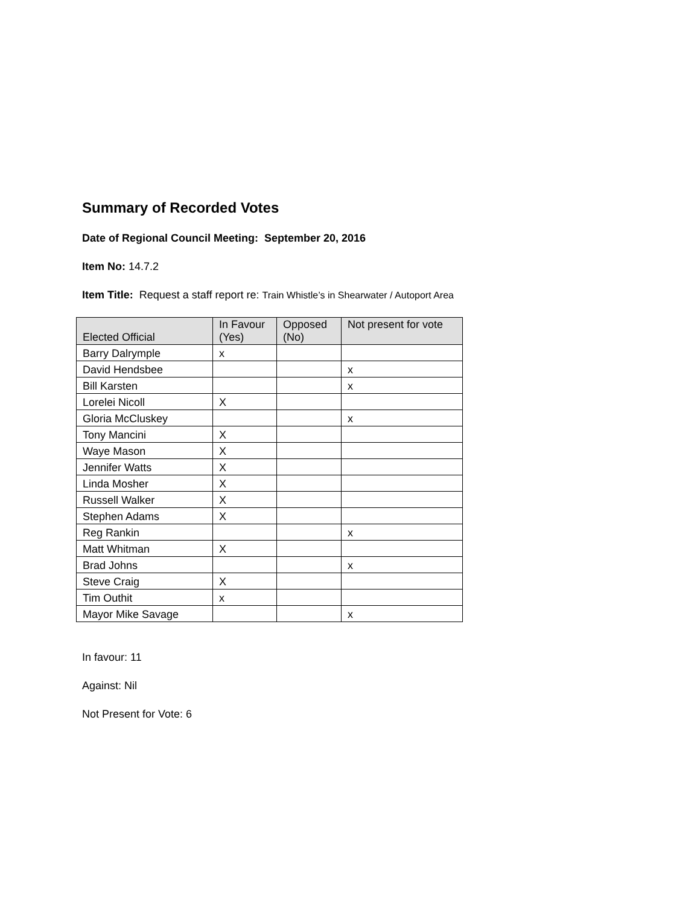Summary of Recorded Votes
Date of Regional Council Meeting: September 20, 2016
Item No: 14.7.2
Item Title: Request a staff report re: Train Whistle’s in Shearwater / Autoport Area
| Elected Official | In Favour (Yes) | Opposed (No) | Not present for vote |
| --- | --- | --- | --- |
| Barry Dalrymple | x | | |
| David Hendsbee | | | x |
| Bill Karsten | | | x |
| Lorelei Nicoll | X | | |
| Gloria McCluskey | | | x |
| Tony Mancini | X | | |
| Waye Mason | X | | |
| Jennifer Watts | X | | |
| Linda Mosher | X | | |
| Russell Walker | X | | |
| Stephen Adams | X | | |
| Reg Rankin | | | x |
| Matt Whitman | X | | |
| Brad Johns | | | x |
| Steve Craig | X | | |
| Tim Outhit | x | | |
| Mayor Mike Savage | | | x |
In favour: 11
Against: Nil
Not Present for Vote: 6